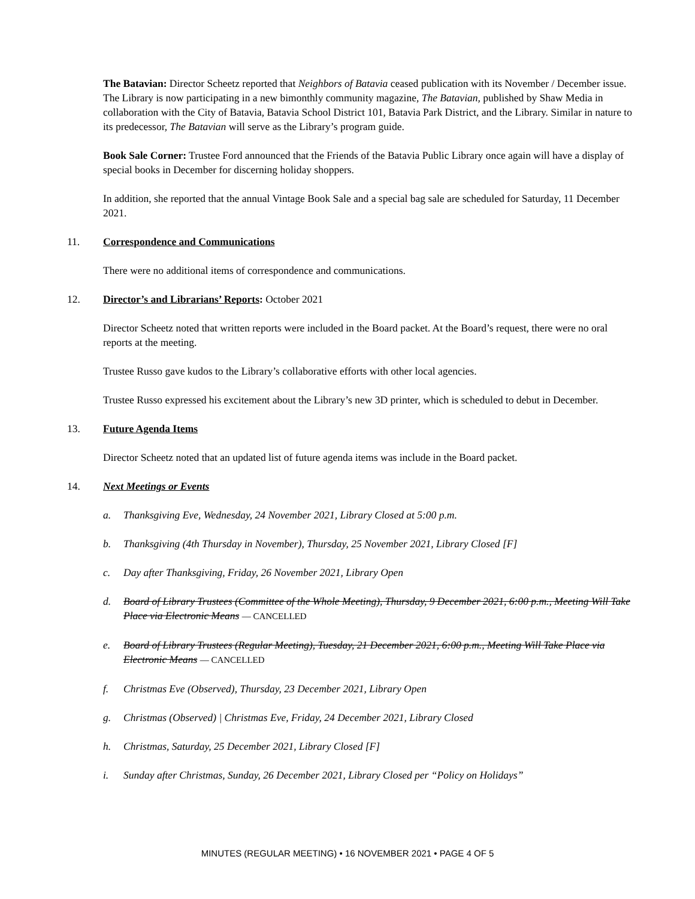The Batavian: Director Scheetz reported that Neighbors of Batavia ceased publication with its November / December issue. The Library is now participating in a new bimonthly community magazine, The Batavian, published by Shaw Media in collaboration with the City of Batavia, Batavia School District 101, Batavia Park District, and the Library. Similar in nature to its predecessor, The Batavian will serve as the Library’s program guide.
Book Sale Corner: Trustee Ford announced that the Friends of the Batavia Public Library once again will have a display of special books in December for discerning holiday shoppers.
In addition, she reported that the annual Vintage Book Sale and a special bag sale are scheduled for Saturday, 11 December 2021.
11. Correspondence and Communications
There were no additional items of correspondence and communications.
12. Director’s and Librarians’ Reports: October 2021
Director Scheetz noted that written reports were included in the Board packet. At the Board’s request, there were no oral reports at the meeting.
Trustee Russo gave kudos to the Library’s collaborative efforts with other local agencies.
Trustee Russo expressed his excitement about the Library’s new 3D printer, which is scheduled to debut in December.
13. Future Agenda Items
Director Scheetz noted that an updated list of future agenda items was include in the Board packet.
14. Next Meetings or Events
a. Thanksgiving Eve, Wednesday, 24 November 2021, Library Closed at 5:00 p.m.
b. Thanksgiving (4th Thursday in November), Thursday, 25 November 2021, Library Closed [F]
c. Day after Thanksgiving, Friday, 26 November 2021, Library Open
d. Board of Library Trustees (Committee of the Whole Meeting), Thursday, 9 December 2021, 6:00 p.m., Meeting Will Take Place via Electronic Means — CANCELLED
e. Board of Library Trustees (Regular Meeting), Tuesday, 21 December 2021, 6:00 p.m., Meeting Will Take Place via Electronic Means — CANCELLED
f. Christmas Eve (Observed), Thursday, 23 December 2021, Library Open
g. Christmas (Observed) | Christmas Eve, Friday, 24 December 2021, Library Closed
h. Christmas, Saturday, 25 December 2021, Library Closed [F]
i. Sunday after Christmas, Sunday, 26 December 2021, Library Closed per “Policy on Holidays”
MINUTES (REGULAR MEETING) • 16 NOVEMBER 2021 • PAGE 4 OF 5